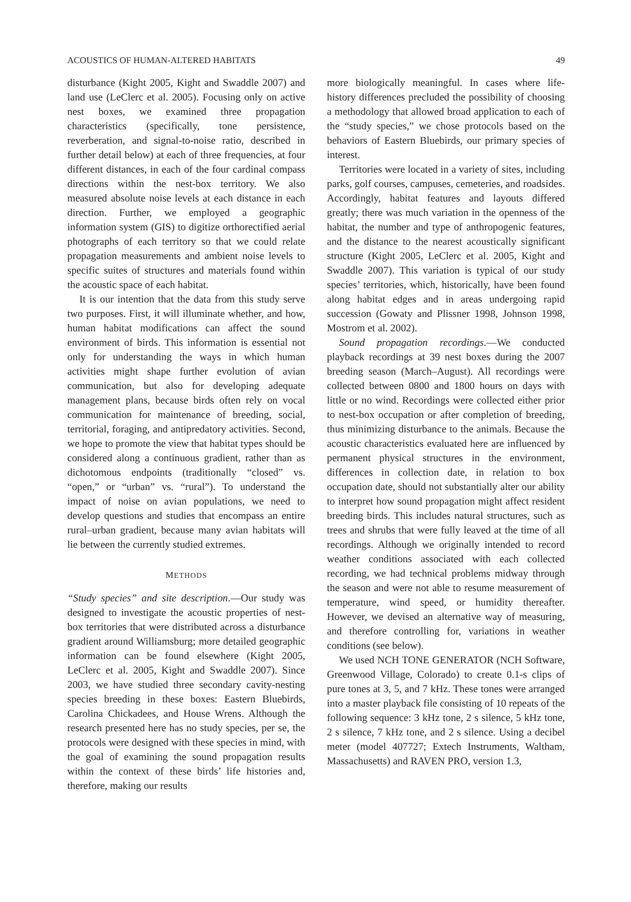ACOUSTICS OF HUMAN-ALTERED HABITATS 49
disturbance (Kight 2005, Kight and Swaddle 2007) and land use (LeClerc et al. 2005). Focusing only on active nest boxes, we examined three propagation characteristics (specifically, tone persistence, reverberation, and signal-to-noise ratio, described in further detail below) at each of three frequencies, at four different distances, in each of the four cardinal compass directions within the nest-box territory. We also measured absolute noise levels at each distance in each direction. Further, we employed a geographic information system (GIS) to digitize orthorectified aerial photographs of each territory so that we could relate propagation measurements and ambient noise levels to specific suites of structures and materials found within the acoustic space of each habitat.
It is our intention that the data from this study serve two purposes. First, it will illuminate whether, and how, human habitat modifications can affect the sound environment of birds. This information is essential not only for understanding the ways in which human activities might shape further evolution of avian communication, but also for developing adequate management plans, because birds often rely on vocal communication for maintenance of breeding, social, territorial, foraging, and antipredatory activities. Second, we hope to promote the view that habitat types should be considered along a continuous gradient, rather than as dichotomous endpoints (traditionally “closed” vs. “open,” or “urban” vs. “rural”). To understand the impact of noise on avian populations, we need to develop questions and studies that encompass an entire rural–urban gradient, because many avian habitats will lie between the currently studied extremes.
METHODS
“Study species” and site description.—Our study was designed to investigate the acoustic properties of nest-box territories that were distributed across a disturbance gradient around Williamsburg; more detailed geographic information can be found elsewhere (Kight 2005, LeClerc et al. 2005, Kight and Swaddle 2007). Since 2003, we have studied three secondary cavity-nesting species breeding in these boxes: Eastern Bluebirds, Carolina Chickadees, and House Wrens. Although the research presented here has no study species, per se, the protocols were designed with these species in mind, with the goal of examining the sound propagation results within the context of these birds’ life histories and, therefore, making our results
more biologically meaningful. In cases where life-history differences precluded the possibility of choosing a methodology that allowed broad application to each of the “study species,” we chose protocols based on the behaviors of Eastern Bluebirds, our primary species of interest.
Territories were located in a variety of sites, including parks, golf courses, campuses, cemeteries, and roadsides. Accordingly, habitat features and layouts differed greatly; there was much variation in the openness of the habitat, the number and type of anthropogenic features, and the distance to the nearest acoustically significant structure (Kight 2005, LeClerc et al. 2005, Kight and Swaddle 2007). This variation is typical of our study species’ territories, which, historically, have been found along habitat edges and in areas undergoing rapid succession (Gowaty and Plissner 1998, Johnson 1998, Mostrom et al. 2002).
Sound propagation recordings.—We conducted playback recordings at 39 nest boxes during the 2007 breeding season (March–August). All recordings were collected between 0800 and 1800 hours on days with little or no wind. Recordings were collected either prior to nest-box occupation or after completion of breeding, thus minimizing disturbance to the animals. Because the acoustic characteristics evaluated here are influenced by permanent physical structures in the environment, differences in collection date, in relation to box occupation date, should not substantially alter our ability to interpret how sound propagation might affect resident breeding birds. This includes natural structures, such as trees and shrubs that were fully leaved at the time of all recordings. Although we originally intended to record weather conditions associated with each collected recording, we had technical problems midway through the season and were not able to resume measurement of temperature, wind speed, or humidity thereafter. However, we devised an alternative way of measuring, and therefore controlling for, variations in weather conditions (see below).
We used NCH TONE GENERATOR (NCH Software, Greenwood Village, Colorado) to create 0.1-s clips of pure tones at 3, 5, and 7 kHz. These tones were arranged into a master playback file consisting of 10 repeats of the following sequence: 3 kHz tone, 2 s silence, 5 kHz tone, 2 s silence, 7 kHz tone, and 2 s silence. Using a decibel meter (model 407727; Extech Instruments, Waltham, Massachusetts) and RAVEN PRO, version 1.3,